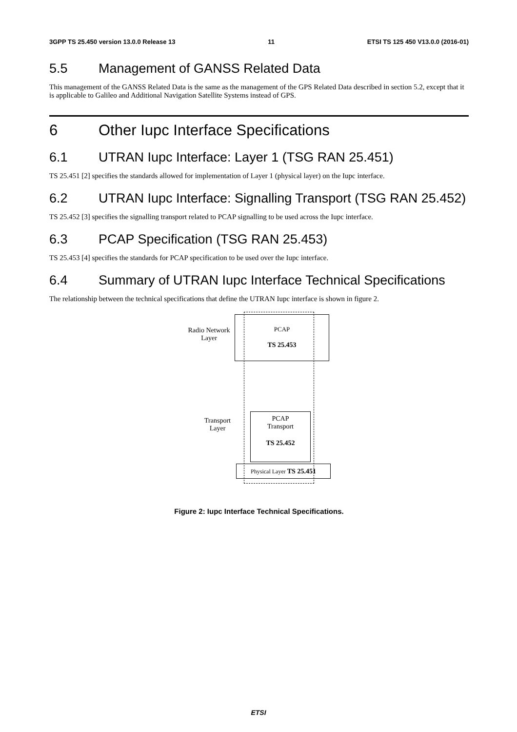3GPP TS 25.450 version 13.0.0 Release 13 11 ETSI TS 125 450 V13.0.0 (2016-01)
5.5 Management of GANSS Related Data
This management of the GANSS Related Data is the same as the management of the GPS Related Data described in section 5.2, except that it is applicable to Galileo and Additional Navigation Satellite Systems instead of GPS.
6 Other Iupc Interface Specifications
6.1 UTRAN Iupc Interface: Layer 1 (TSG RAN 25.451)
TS 25.451 [2] specifies the standards allowed for implementation of Layer 1 (physical layer) on the Iupc interface.
6.2 UTRAN Iupc Interface: Signalling Transport (TSG RAN 25.452)
TS 25.452 [3] specifies the signalling transport related to PCAP signalling to be used across the Iupc interface.
6.3 PCAP Specification (TSG RAN 25.453)
TS 25.453 [4] specifies the standards for PCAP specification to be used over the Iupc interface.
6.4 Summary of UTRAN Iupc Interface Technical Specifications
The relationship between the technical specifications that define the UTRAN Iupc interface is shown in figure 2.
Radio Network Layer
PCAP
TS 25.453
Transport Layer
PCAP
Transport
TS 25.452
Physical Layer TS 25.451
Figure 2: Iupc Interface Technical Specifications.
ETSI